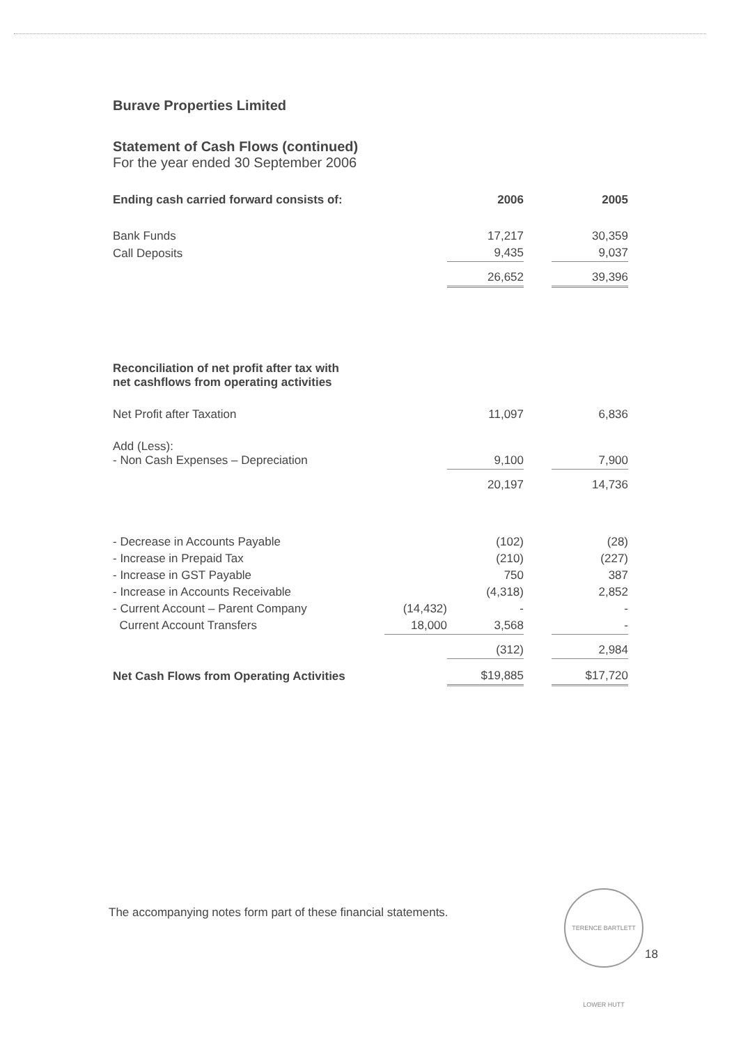Burave Properties Limited
Statement of Cash Flows (continued)
For the year ended 30 September 2006
| Ending cash carried forward consists of: | | 2006 | | 2005 |
| Bank Funds | | 17,217 | | 30,359 |
| Call Deposits | | 9,435 | | 9,037 |
| | | 26,652 | | 39,396 |
| Reconciliation of net profit after tax with net cashflows from operating activities | | | | |
| Net Profit after Taxation | | 11,097 | | 6,836 |
| Add (Less): - Non Cash Expenses – Depreciation | | 9,100 | | 7,900 |
| | | 20,197 | | 14,736 |
| - Decrease in Accounts Payable | | (102) | | (28) |
| - Increase in Prepaid Tax | | (210) | | (227) |
| - Increase in GST Payable | | 750 | | 387 |
| - Increase in Accounts Receivable | | (4,318) | | 2,852 |
| - Current Account – Parent Company | (14,432) | - | | - |
| Current Account Transfers | 18,000 | 3,568 | | - |
| | | (312) | | 2,984 |
| Net Cash Flows from Operating Activities | | $19,885 | | $17,720 |
The accompanying notes form part of these financial statements.
TERENCE BARTLETT LOWER HUTT
18